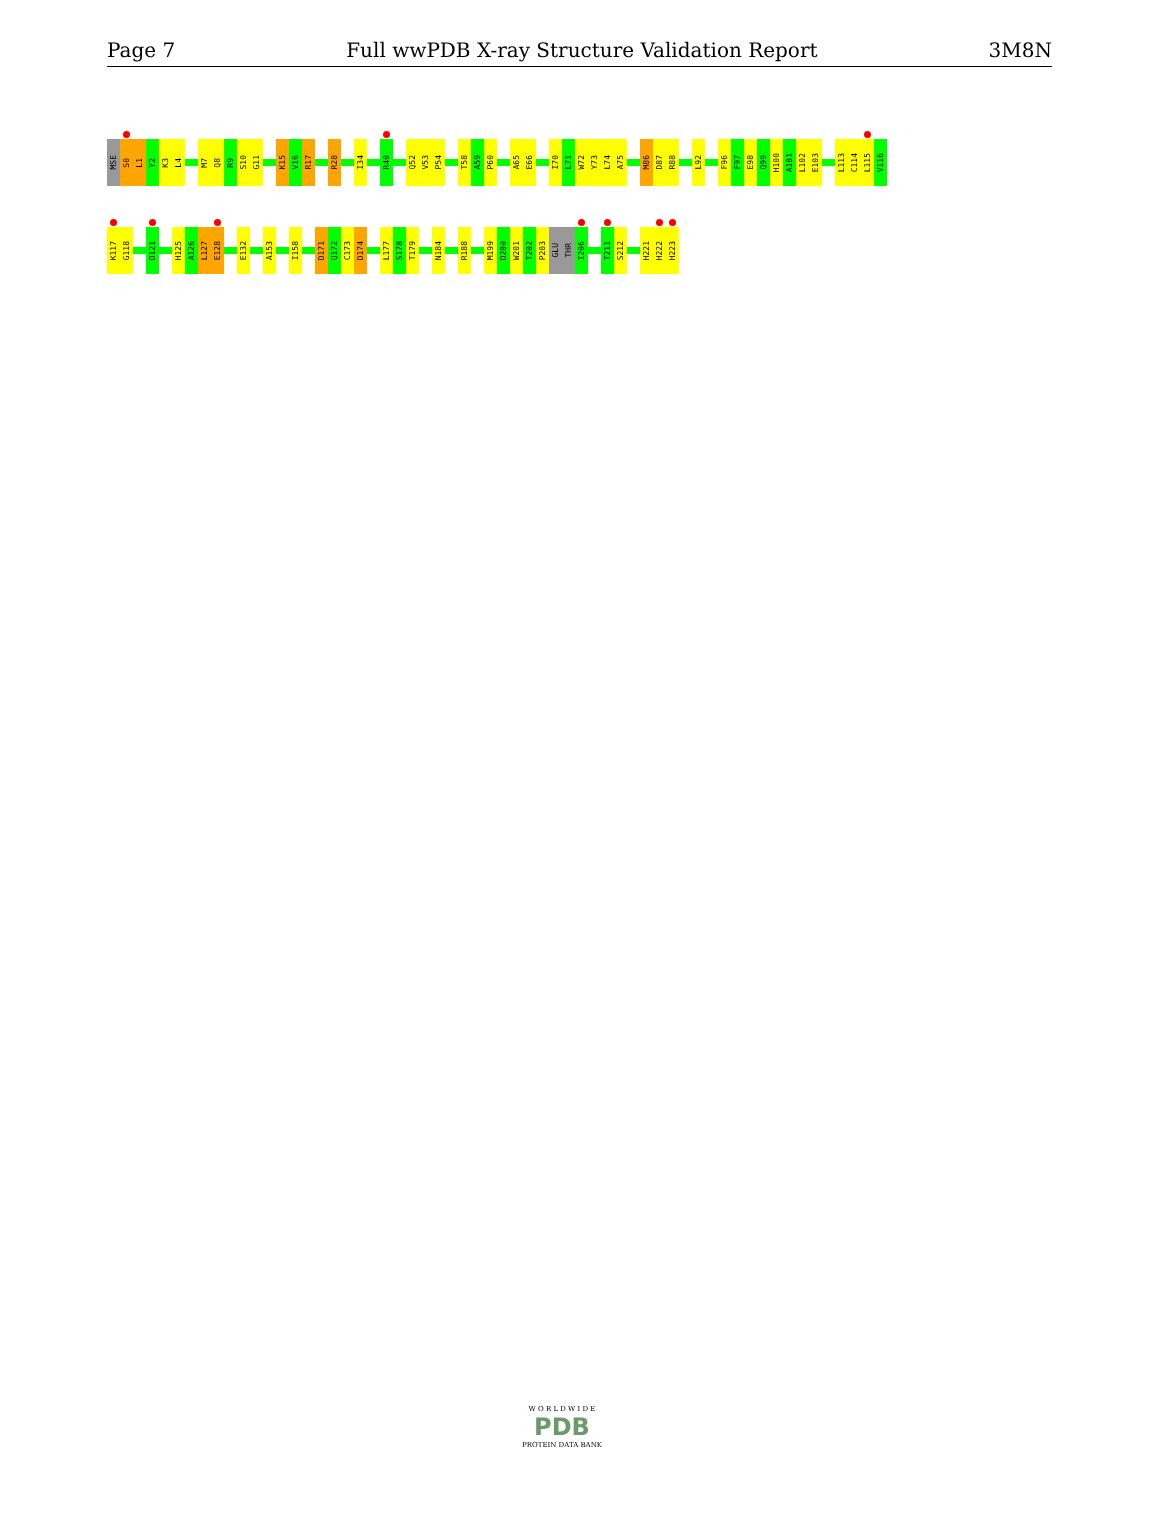Page 7 Full wwPDB X-ray Structure Validation Report 3M8N
MSE
S0
L1
Y2
K3
L4
M7
Q8
R9
S10
G11
K15
V16
R17
R28
I34
R40
Q52
V53
P54
T58
A59
P60
A65
E66
I70
L71
W72
Y73
L74
A75
M86
D87
R88
L92
F96
F97
E98
Q99
H100
A101
L102
E103
L113
C114
L115
V116
K117
G118
D121
H125
A126
L127
E128
E132
A153
I158
D171
Q172
C173
D174
L177
S178
T179
N184
R188
M199
D200
W201
T202
P203
GLU
THR
I206
T211
S212
H221
H222
H223
W O R L D W I D E
PDB
PROTEIN DATA BANK